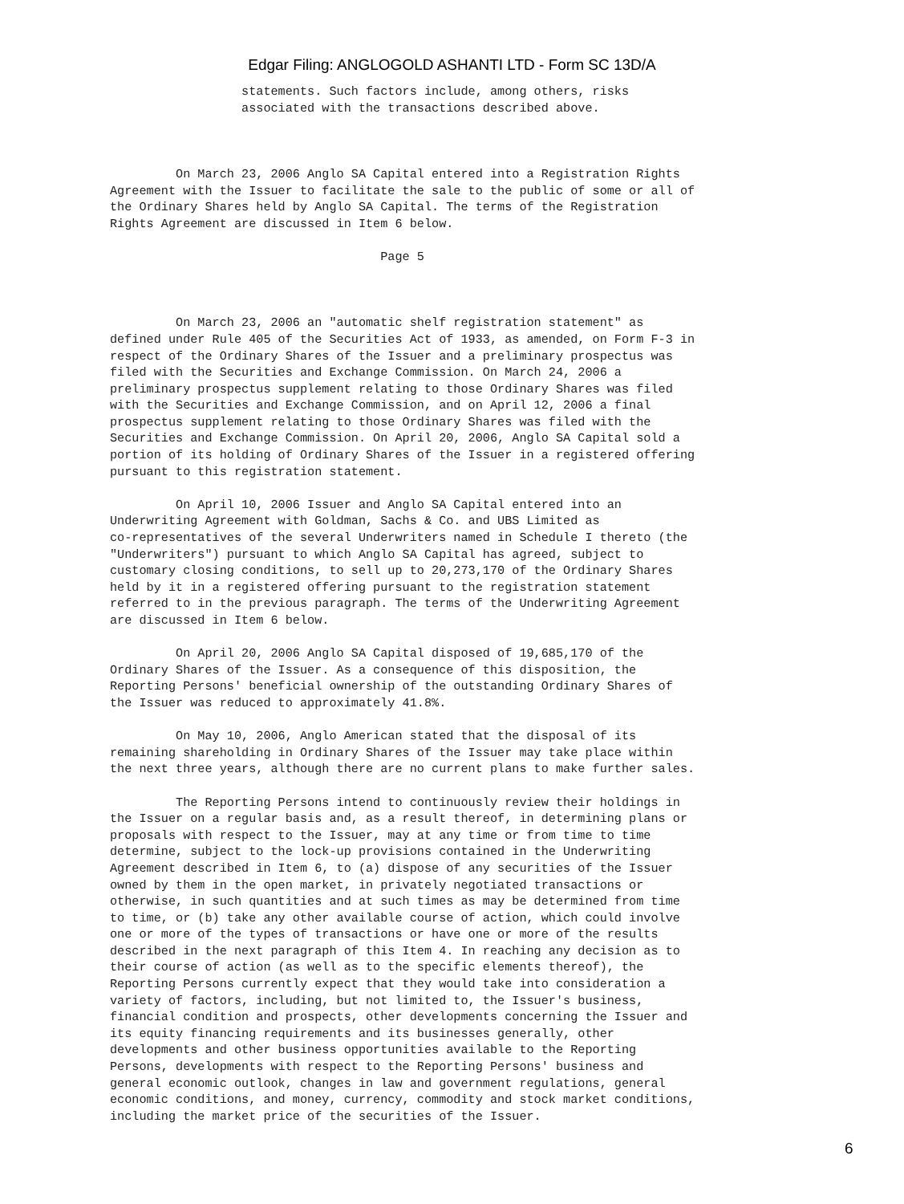Edgar Filing: ANGLOGOLD ASHANTI LTD - Form SC 13D/A
                  statements. Such factors include, among others, risks
                  associated with the transactions described above.



         On March 23, 2006 Anglo SA Capital entered into a Registration Rights
Agreement with the Issuer to facilitate the sale to the public of some or all of
the Ordinary Shares held by Anglo SA Capital. The terms of the Registration
Rights Agreement are discussed in Item 6 below.

                                     Page 5



         On March 23, 2006 an "automatic shelf registration statement" as
defined under Rule 405 of the Securities Act of 1933, as amended, on Form F-3 in
respect of the Ordinary Shares of the Issuer and a preliminary prospectus was
filed with the Securities and Exchange Commission. On March 24, 2006 a
preliminary prospectus supplement relating to those Ordinary Shares was filed
with the Securities and Exchange Commission, and on April 12, 2006 a final
prospectus supplement relating to those Ordinary Shares was filed with the
Securities and Exchange Commission. On April 20, 2006, Anglo SA Capital sold a
portion of its holding of Ordinary Shares of the Issuer in a registered offering
pursuant to this registration statement.

         On April 10, 2006 Issuer and Anglo SA Capital entered into an
Underwriting Agreement with Goldman, Sachs & Co. and UBS Limited as
co-representatives of the several Underwriters named in Schedule I thereto (the
"Underwriters") pursuant to which Anglo SA Capital has agreed, subject to
customary closing conditions, to sell up to 20,273,170 of the Ordinary Shares
held by it in a registered offering pursuant to the registration statement
referred to in the previous paragraph. The terms of the Underwriting Agreement
are discussed in Item 6 below.

         On April 20, 2006 Anglo SA Capital disposed of 19,685,170 of the
Ordinary Shares of the Issuer. As a consequence of this disposition, the
Reporting Persons' beneficial ownership of the outstanding Ordinary Shares of
the Issuer was reduced to approximately 41.8%.

         On May 10, 2006, Anglo American stated that the disposal of its
remaining shareholding in Ordinary Shares of the Issuer may take place within
the next three years, although there are no current plans to make further sales.

         The Reporting Persons intend to continuously review their holdings in
the Issuer on a regular basis and, as a result thereof, in determining plans or
proposals with respect to the Issuer, may at any time or from time to time
determine, subject to the lock-up provisions contained in the Underwriting
Agreement described in Item 6, to (a) dispose of any securities of the Issuer
owned by them in the open market, in privately negotiated transactions or
otherwise, in such quantities and at such times as may be determined from time
to time, or (b) take any other available course of action, which could involve
one or more of the types of transactions or have one or more of the results
described in the next paragraph of this Item 4. In reaching any decision as to
their course of action (as well as to the specific elements thereof), the
Reporting Persons currently expect that they would take into consideration a
variety of factors, including, but not limited to, the Issuer's business,
financial condition and prospects, other developments concerning the Issuer and
its equity financing requirements and its businesses generally, other
developments and other business opportunities available to the Reporting
Persons, developments with respect to the Reporting Persons' business and
general economic outlook, changes in law and government regulations, general
economic conditions, and money, currency, commodity and stock market conditions,
including the market price of the securities of the Issuer.
6